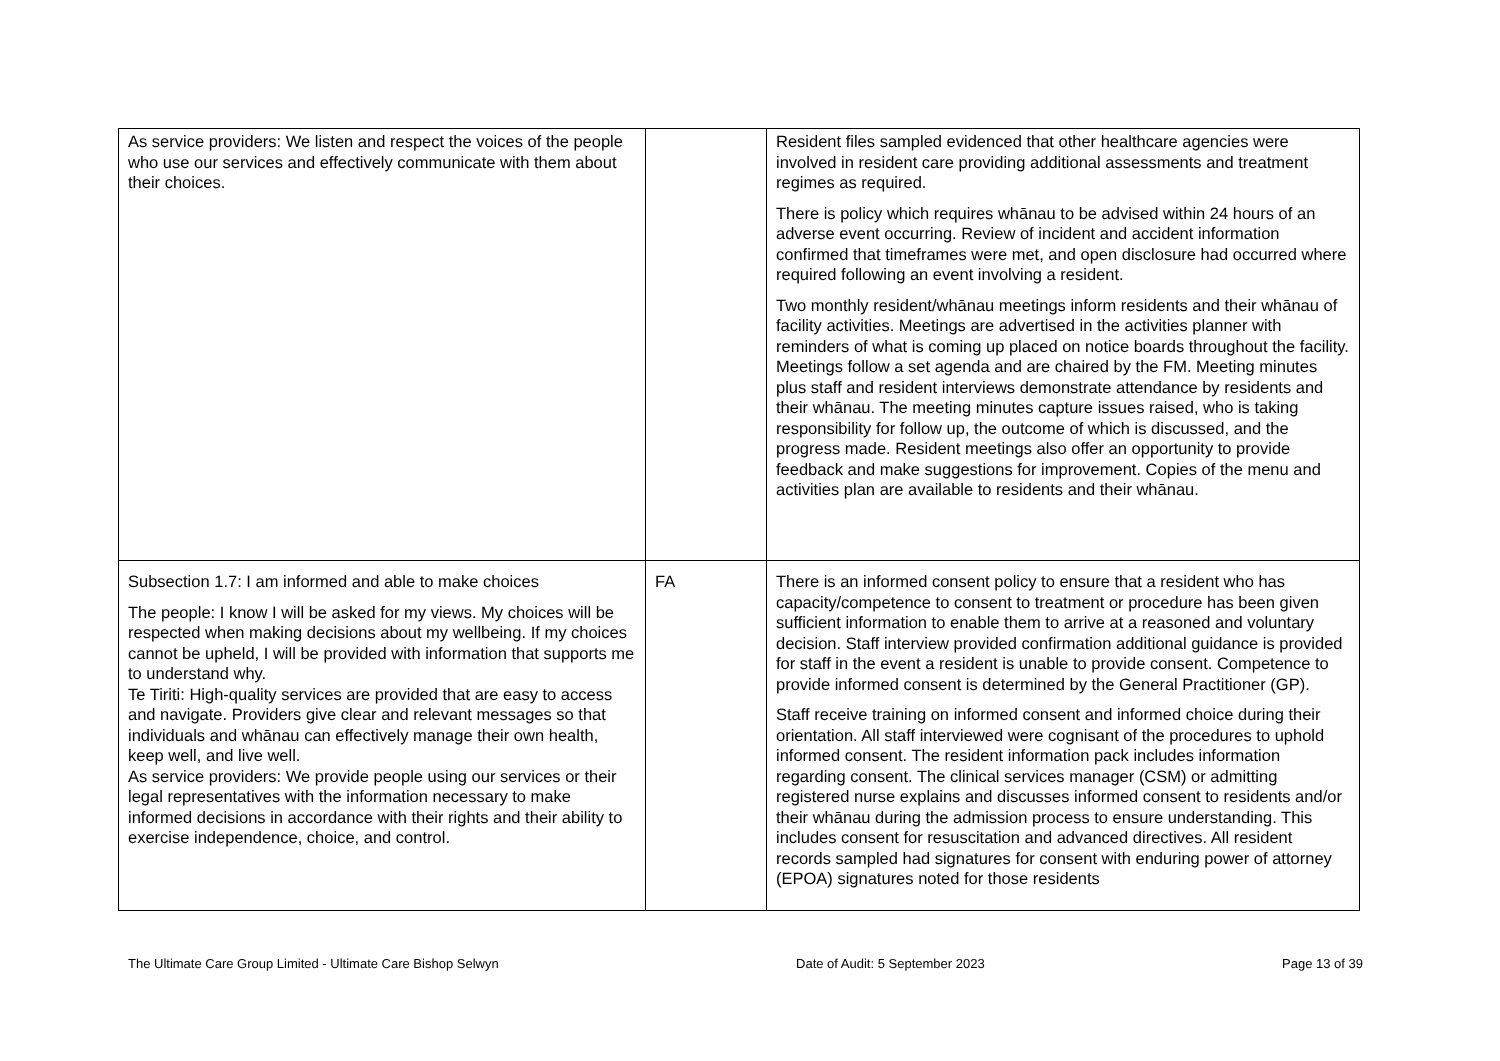| As service providers: We listen and respect the voices of the people who use our services and effectively communicate with them about their choices. | | Resident files sampled evidenced that other healthcare agencies were involved in resident care providing additional assessments and treatment regimes as required. There is policy which requires whānau to be advised within 24 hours of an adverse event occurring. Review of incident and accident information confirmed that timeframes were met, and open disclosure had occurred where required following an event involving a resident. Two monthly resident/whānau meetings inform residents and their whānau of facility activities. Meetings are advertised in the activities planner with reminders of what is coming up placed on notice boards throughout the facility. Meetings follow a set agenda and are chaired by the FM. Meeting minutes plus staff and resident interviews demonstrate attendance by residents and their whānau. The meeting minutes capture issues raised, who is taking responsibility for follow up, the outcome of which is discussed, and the progress made. Resident meetings also offer an opportunity to provide feedback and make suggestions for improvement. Copies of the menu and activities plan are available to residents and their whānau. |
| Subsection 1.7: I am informed and able to make choices The people: I know I will be asked for my views. My choices will be respected when making decisions about my wellbeing. If my choices cannot be upheld, I will be provided with information that supports me to understand why. Te Tiriti: High-quality services are provided that are easy to access and navigate. Providers give clear and relevant messages so that individuals and whānau can effectively manage their own health, keep well, and live well. As service providers: We provide people using our services or their legal representatives with the information necessary to make informed decisions in accordance with their rights and their ability to exercise independence, choice, and control. | FA | There is an informed consent policy to ensure that a resident who has capacity/competence to consent to treatment or procedure has been given sufficient information to enable them to arrive at a reasoned and voluntary decision. Staff interview provided confirmation additional guidance is provided for staff in the event a resident is unable to provide consent. Competence to provide informed consent is determined by the General Practitioner (GP). Staff receive training on informed consent and informed choice during their orientation. All staff interviewed were cognisant of the procedures to uphold informed consent. The resident information pack includes information regarding consent. The clinical services manager (CSM) or admitting registered nurse explains and discusses informed consent to residents and/or their whānau during the admission process to ensure understanding. This includes consent for resuscitation and advanced directives. All resident records sampled had signatures for consent with enduring power of attorney (EPOA) signatures noted for those residents |
The Ultimate Care Group Limited - Ultimate Care Bishop Selwyn Date of Audit: 5 September 2023 Page 13 of 39